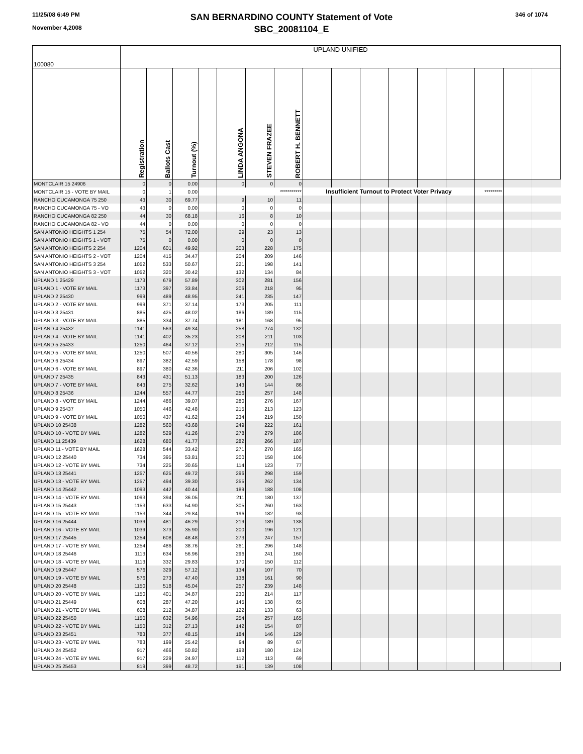11/25/08 6:49 PM
November 4,2008
SAN BERNARDINO COUNTY Statement of Vote
SBC_20081104_E
346 of 1074
| 100080 | UPLAND UNIFIED | | | | | | | | | | | | | | | |
| | Registration | Ballots Cast | Turnout (%) | | LINDA ANGONA | STEVEN FRAZEE | ROBERT H. BENNETT | | | | | | | | | |
| MONTCLAIR 15 24906 | 0 | 0 | 0.00 | | 0 | 0 | 0 | | | | | | | | | |
| MONTCLAIR 15 - VOTE BY MAIL | 0 | 1 | 0.00 | | *********** | | | Insufficient Turnout to Protect Voter Privacy | | | | | | ********* | | |
| RANCHO CUCAMONGA 75 250 | 43 | 30 | 69.77 | | 9 | 10 | 11 | | | | | | | | | |
| RANCHO CUCAMONGA 75 - VO | 43 | 0 | 0.00 | | 0 | 0 | 0 | | | | | | | | | |
| RANCHO CUCAMONGA 82 250 | 44 | 30 | 68.18 | | 16 | 8 | 10 | | | | | | | | | |
| RANCHO CUCAMONGA 82 - VO | 44 | 0 | 0.00 | | 0 | 0 | 0 | | | | | | | | | |
| SAN ANTONIO HEIGHTS 1 254 | 75 | 54 | 72.00 | | 29 | 23 | 13 | | | | | | | | | |
| SAN ANTONIO HEIGHTS 1 - VOT | 75 | 0 | 0.00 | | 0 | 0 | 0 | | | | | | | | | |
| SAN ANTONIO HEIGHTS 2 254 | 1204 | 601 | 49.92 | | 203 | 228 | 175 | | | | | | | | | |
| SAN ANTONIO HEIGHTS 2 - VOT | 1204 | 415 | 34.47 | | 204 | 209 | 146 | | | | | | | | | |
| SAN ANTONIO HEIGHTS 3 254 | 1052 | 533 | 50.67 | | 221 | 198 | 141 | | | | | | | | | |
| SAN ANTONIO HEIGHTS 3 - VOT | 1052 | 320 | 30.42 | | 132 | 134 | 84 | | | | | | | | | |
| UPLAND 1 25429 | 1173 | 679 | 57.89 | | 302 | 281 | 156 | | | | | | | | | |
| UPLAND 1 - VOTE BY MAIL | 1173 | 397 | 33.84 | | 206 | 218 | 95 | | | | | | | | | |
| UPLAND 2 25430 | 999 | 489 | 48.95 | | 241 | 235 | 147 | | | | | | | | | |
| UPLAND 2 - VOTE BY MAIL | 999 | 371 | 37.14 | | 173 | 205 | 111 | | | | | | | | | |
| UPLAND 3 25431 | 885 | 425 | 48.02 | | 186 | 189 | 115 | | | | | | | | | |
| UPLAND 3 - VOTE BY MAIL | 885 | 334 | 37.74 | | 181 | 168 | 95 | | | | | | | | | |
| UPLAND 4 25432 | 1141 | 563 | 49.34 | | 258 | 274 | 132 | | | | | | | | | |
| UPLAND 4 - VOTE BY MAIL | 1141 | 402 | 35.23 | | 208 | 211 | 103 | | | | | | | | | |
| UPLAND 5 25433 | 1250 | 464 | 37.12 | | 215 | 212 | 115 | | | | | | | | | |
| UPLAND 5 - VOTE BY MAIL | 1250 | 507 | 40.56 | | 280 | 305 | 146 | | | | | | | | | |
| UPLAND 6 25434 | 897 | 382 | 42.59 | | 158 | 178 | 98 | | | | | | | | | |
| UPLAND 6 - VOTE BY MAIL | 897 | 380 | 42.36 | | 211 | 206 | 102 | | | | | | | | | |
| UPLAND 7 25435 | 843 | 431 | 51.13 | | 183 | 200 | 126 | | | | | | | | | |
| UPLAND 7 - VOTE BY MAIL | 843 | 275 | 32.62 | | 143 | 144 | 86 | | | | | | | | | |
| UPLAND 8 25436 | 1244 | 557 | 44.77 | | 256 | 257 | 148 | | | | | | | | | |
| UPLAND 8 - VOTE BY MAIL | 1244 | 486 | 39.07 | | 280 | 276 | 167 | | | | | | | | | |
| UPLAND 9 25437 | 1050 | 446 | 42.48 | | 215 | 213 | 123 | | | | | | | | | |
| UPLAND 9 - VOTE BY MAIL | 1050 | 437 | 41.62 | | 234 | 219 | 150 | | | | | | | | | |
| UPLAND 10 25438 | 1282 | 560 | 43.68 | | 249 | 222 | 161 | | | | | | | | | |
| UPLAND 10 - VOTE BY MAIL | 1282 | 529 | 41.26 | | 278 | 279 | 186 | | | | | | | | | |
| UPLAND 11 25439 | 1628 | 680 | 41.77 | | 282 | 266 | 187 | | | | | | | | | |
| UPLAND 11 - VOTE BY MAIL | 1628 | 544 | 33.42 | | 271 | 270 | 165 | | | | | | | | | |
| UPLAND 12 25440 | 734 | 395 | 53.81 | | 200 | 158 | 106 | | | | | | | | | |
| UPLAND 12 - VOTE BY MAIL | 734 | 225 | 30.65 | | 114 | 123 | 77 | | | | | | | | | |
| UPLAND 13 25441 | 1257 | 625 | 49.72 | | 296 | 298 | 159 | | | | | | | | | |
| UPLAND 13 - VOTE BY MAIL | 1257 | 494 | 39.30 | | 255 | 262 | 134 | | | | | | | | | |
| UPLAND 14 25442 | 1093 | 442 | 40.44 | | 189 | 188 | 108 | | | | | | | | | |
| UPLAND 14 - VOTE BY MAIL | 1093 | 394 | 36.05 | | 211 | 180 | 137 | | | | | | | | | |
| UPLAND 15 25443 | 1153 | 633 | 54.90 | | 305 | 260 | 163 | | | | | | | | | |
| UPLAND 15 - VOTE BY MAIL | 1153 | 344 | 29.84 | | 196 | 182 | 93 | | | | | | | | | |
| UPLAND 16 25444 | 1039 | 481 | 46.29 | | 219 | 189 | 138 | | | | | | | | | |
| UPLAND 16 - VOTE BY MAIL | 1039 | 373 | 35.90 | | 200 | 196 | 121 | | | | | | | | | |
| UPLAND 17 25445 | 1254 | 608 | 48.48 | | 273 | 247 | 157 | | | | | | | | | |
| UPLAND 17 - VOTE BY MAIL | 1254 | 486 | 38.76 | | 261 | 296 | 148 | | | | | | | | | |
| UPLAND 18 25446 | 1113 | 634 | 56.96 | | 296 | 241 | 160 | | | | | | | | | |
| UPLAND 18 - VOTE BY MAIL | 1113 | 332 | 29.83 | | 170 | 150 | 112 | | | | | | | | | |
| UPLAND 19 25447 | 576 | 329 | 57.12 | | 134 | 107 | 70 | | | | | | | | | |
| UPLAND 19 - VOTE BY MAIL | 576 | 273 | 47.40 | | 138 | 161 | 90 | | | | | | | | | |
| UPLAND 20 25448 | 1150 | 518 | 45.04 | | 257 | 239 | 148 | | | | | | | | | |
| UPLAND 20 - VOTE BY MAIL | 1150 | 401 | 34.87 | | 230 | 214 | 117 | | | | | | | | | |
| UPLAND 21 25449 | 608 | 287 | 47.20 | | 145 | 138 | 65 | | | | | | | | | |
| UPLAND 21 - VOTE BY MAIL | 608 | 212 | 34.87 | | 122 | 133 | 63 | | | | | | | | | |
| UPLAND 22 25450 | 1150 | 632 | 54.96 | | 254 | 257 | 165 | | | | | | | | | |
| UPLAND 22 - VOTE BY MAIL | 1150 | 312 | 27.13 | | 142 | 154 | 87 | | | | | | | | | |
| UPLAND 23 25451 | 783 | 377 | 48.15 | | 184 | 146 | 129 | | | | | | | | | |
| UPLAND 23 - VOTE BY MAIL | 783 | 199 | 25.42 | | 94 | 89 | 67 | | | | | | | | | |
| UPLAND 24 25452 | 917 | 466 | 50.82 | | 198 | 180 | 124 | | | | | | | | | |
| UPLAND 24 - VOTE BY MAIL | 917 | 229 | 24.97 | | 112 | 113 | 69 | | | | | | | | | |
| UPLAND 25 25453 | 819 | 399 | 48.72 | | 191 | 139 | 108 | | | | | | | | | |